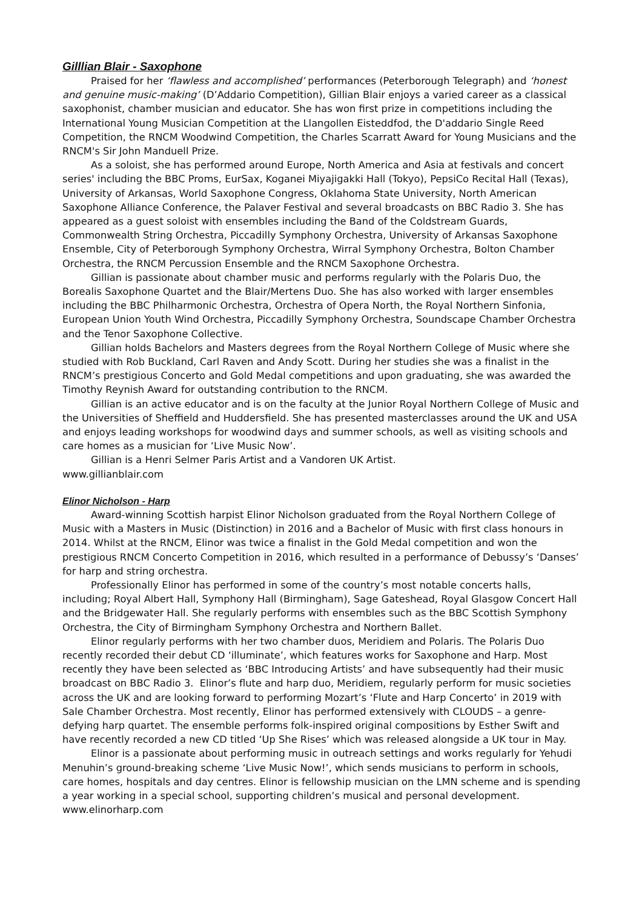Gilllian Blair - Saxophone
Praised for her ‘flawless and accomplished’ performances (Peterborough Telegraph) and ‘honest and genuine music-making’ (D’Addario Competition), Gillian Blair enjoys a varied career as a classical saxophonist, chamber musician and educator. She has won first prize in competitions including the International Young Musician Competition at the Llangollen Eisteddfod, the D'addario Single Reed Competition, the RNCM Woodwind Competition, the Charles Scarratt Award for Young Musicians and the RNCM's Sir John Manduell Prize.
As a soloist, she has performed around Europe, North America and Asia at festivals and concert series' including the BBC Proms, EurSax, Koganei Miyajigakki Hall (Tokyo), PepsiCo Recital Hall (Texas), University of Arkansas, World Saxophone Congress, Oklahoma State University, North American Saxophone Alliance Conference, the Palaver Festival and several broadcasts on BBC Radio 3. She has appeared as a guest soloist with ensembles including the Band of the Coldstream Guards, Commonwealth String Orchestra, Piccadilly Symphony Orchestra, University of Arkansas Saxophone Ensemble, City of Peterborough Symphony Orchestra, Wirral Symphony Orchestra, Bolton Chamber Orchestra, the RNCM Percussion Ensemble and the RNCM Saxophone Orchestra.
Gillian is passionate about chamber music and performs regularly with the Polaris Duo, the Borealis Saxophone Quartet and the Blair/Mertens Duo. She has also worked with larger ensembles including the BBC Philharmonic Orchestra, Orchestra of Opera North, the Royal Northern Sinfonia, European Union Youth Wind Orchestra, Piccadilly Symphony Orchestra, Soundscape Chamber Orchestra and the Tenor Saxophone Collective.
Gillian holds Bachelors and Masters degrees from the Royal Northern College of Music where she studied with Rob Buckland, Carl Raven and Andy Scott. During her studies she was a finalist in the RNCM’s prestigious Concerto and Gold Medal competitions and upon graduating, she was awarded the Timothy Reynish Award for outstanding contribution to the RNCM.
Gillian is an active educator and is on the faculty at the Junior Royal Northern College of Music and the Universities of Sheffield and Huddersfield. She has presented masterclasses around the UK and USA and enjoys leading workshops for woodwind days and summer schools, as well as visiting schools and care homes as a musician for ‘Live Music Now’.
Gillian is a Henri Selmer Paris Artist and a Vandoren UK Artist.
www.gillianblair.com
Elinor Nicholson - Harp
Award-winning Scottish harpist Elinor Nicholson graduated from the Royal Northern College of Music with a Masters in Music (Distinction) in 2016 and a Bachelor of Music with first class honours in 2014. Whilst at the RNCM, Elinor was twice a finalist in the Gold Medal competition and won the prestigious RNCM Concerto Competition in 2016, which resulted in a performance of Debussy’s ‘Danses’ for harp and string orchestra.
Professionally Elinor has performed in some of the country’s most notable concerts halls, including; Royal Albert Hall, Symphony Hall (Birmingham), Sage Gateshead, Royal Glasgow Concert Hall and the Bridgewater Hall. She regularly performs with ensembles such as the BBC Scottish Symphony Orchestra, the City of Birmingham Symphony Orchestra and Northern Ballet.
Elinor regularly performs with her two chamber duos, Meridiem and Polaris. The Polaris Duo recently recorded their debut CD ‘illuminate’, which features works for Saxophone and Harp. Most recently they have been selected as ‘BBC Introducing Artists’ and have subsequently had their music broadcast on BBC Radio 3. Elinor’s flute and harp duo, Meridiem, regularly perform for music societies across the UK and are looking forward to performing Mozart’s ‘Flute and Harp Concerto’ in 2019 with Sale Chamber Orchestra. Most recently, Elinor has performed extensively with CLOUDS – a genre-defying harp quartet. The ensemble performs folk-inspired original compositions by Esther Swift and have recently recorded a new CD titled ‘Up She Rises’ which was released alongside a UK tour in May.
Elinor is a passionate about performing music in outreach settings and works regularly for Yehudi Menuhin’s ground-breaking scheme ‘Live Music Now!’, which sends musicians to perform in schools, care homes, hospitals and day centres. Elinor is fellowship musician on the LMN scheme and is spending a year working in a special school, supporting children’s musical and personal development.
www.elinorharp.com